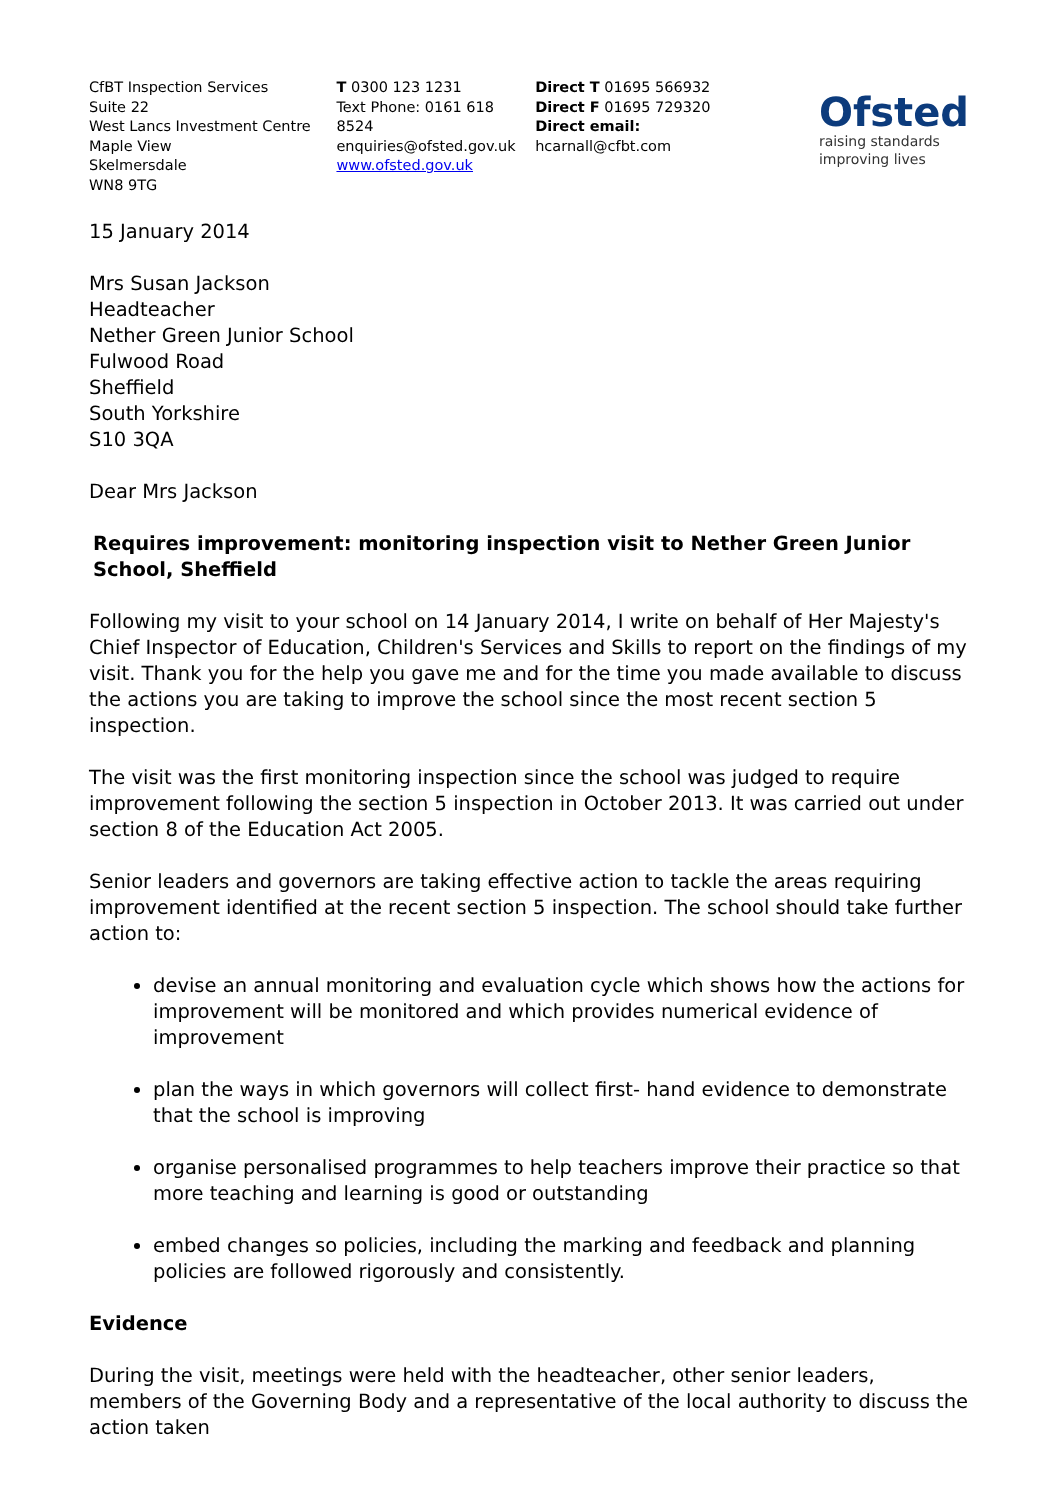CfBT Inspection Services
Suite 22
West Lancs Investment Centre
Maple View
Skelmersdale
WN8 9TG
T 0300 123 1231
Text Phone: 0161 618 8524
enquiries@ofsted.gov.uk
www.ofsted.gov.uk
Direct T 01695 566932
Direct F 01695 729320
Direct email: hcarnall@cfbt.com
Ofsted
raising standards
improving lives
15 January 2014
Mrs Susan Jackson
Headteacher
Nether Green Junior School
Fulwood Road
Sheffield
South Yorkshire
S10 3QA
Dear Mrs Jackson
Requires improvement: monitoring inspection visit to Nether Green Junior School, Sheffield
Following my visit to your school on 14 January 2014, I write on behalf of Her Majesty's Chief Inspector of Education, Children's Services and Skills to report on the findings of my visit. Thank you for the help you gave me and for the time you made available to discuss the actions you are taking to improve the school since the most recent section 5 inspection.
The visit was the first monitoring inspection since the school was judged to require improvement following the section 5 inspection in October 2013. It was carried out under section 8 of the Education Act 2005.
Senior leaders and governors are taking effective action to tackle the areas requiring improvement identified at the recent section 5 inspection. The school should take further action to:
devise an annual monitoring and evaluation cycle which shows how the actions for improvement will be monitored and which provides numerical evidence of improvement
plan the ways in which governors will collect first- hand evidence to demonstrate that the school is improving
organise personalised programmes to help teachers improve their practice so that more teaching and learning is good or outstanding
embed changes so policies, including the marking and feedback and planning policies are followed rigorously and consistently.
Evidence
During the visit, meetings were held with the headteacher, other senior leaders, members of the Governing Body and a representative of the local authority to discuss the action taken